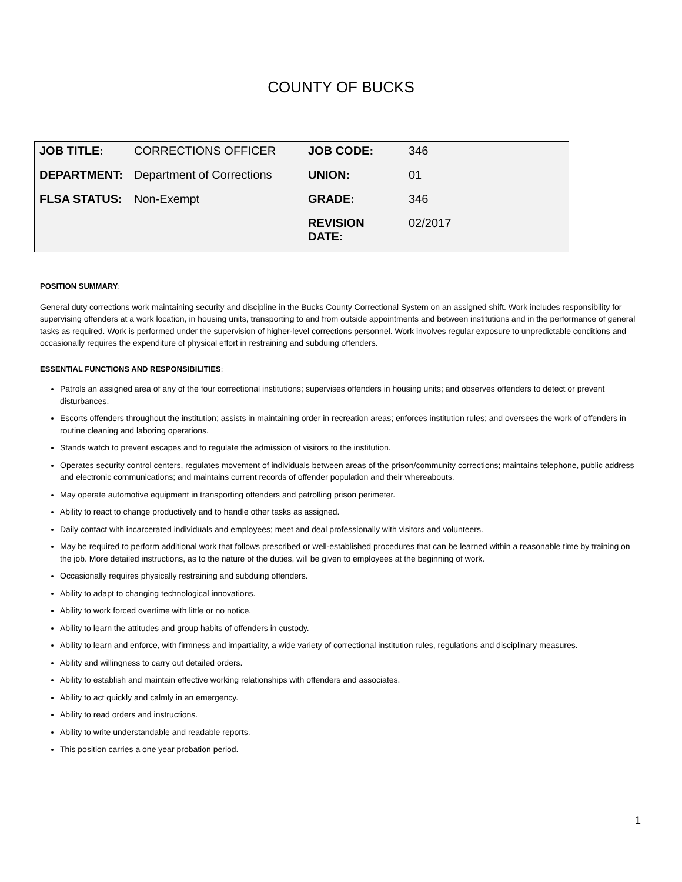COUNTY OF BUCKS
| JOB TITLE: | CORRECTIONS OFFICER | JOB CODE: | 346 |
| DEPARTMENT: | Department of Corrections | UNION: | 01 |
| FLSA STATUS: | Non-Exempt | GRADE: | 346 |
| | | REVISION DATE: | 02/2017 |
POSITION SUMMARY:
General duty corrections work maintaining security and discipline in the Bucks County Correctional System on an assigned shift. Work includes responsibility for supervising offenders at a work location, in housing units, transporting to and from outside appointments and between institutions and in the performance of general tasks as required. Work is performed under the supervision of higher-level corrections personnel. Work involves regular exposure to unpredictable conditions and occasionally requires the expenditure of physical effort in restraining and subduing offenders.
ESSENTIAL FUNCTIONS AND RESPONSIBILITIES:
Patrols an assigned area of any of the four correctional institutions; supervises offenders in housing units; and observes offenders to detect or prevent disturbances.
Escorts offenders throughout the institution; assists in maintaining order in recreation areas; enforces institution rules; and oversees the work of offenders in routine cleaning and laboring operations.
Stands watch to prevent escapes and to regulate the admission of visitors to the institution.
Operates security control centers, regulates movement of individuals between areas of the prison/community corrections; maintains telephone, public address and electronic communications; and maintains current records of offender population and their whereabouts.
May operate automotive equipment in transporting offenders and patrolling prison perimeter.
Ability to react to change productively and to handle other tasks as assigned.
Daily contact with incarcerated individuals and employees; meet and deal professionally with visitors and volunteers.
May be required to perform additional work that follows prescribed or well-established procedures that can be learned within a reasonable time by training on the job. More detailed instructions, as to the nature of the duties, will be given to employees at the beginning of work.
Occasionally requires physically restraining and subduing offenders.
Ability to adapt to changing technological innovations.
Ability to work forced overtime with little or no notice.
Ability to learn the attitudes and group habits of offenders in custody.
Ability to learn and enforce, with firmness and impartiality, a wide variety of correctional institution rules, regulations and disciplinary measures.
Ability and willingness to carry out detailed orders.
Ability to establish and maintain effective working relationships with offenders and associates.
Ability to act quickly and calmly in an emergency.
Ability to read orders and instructions.
Ability to write understandable and readable reports.
This position carries a one year probation period.
1